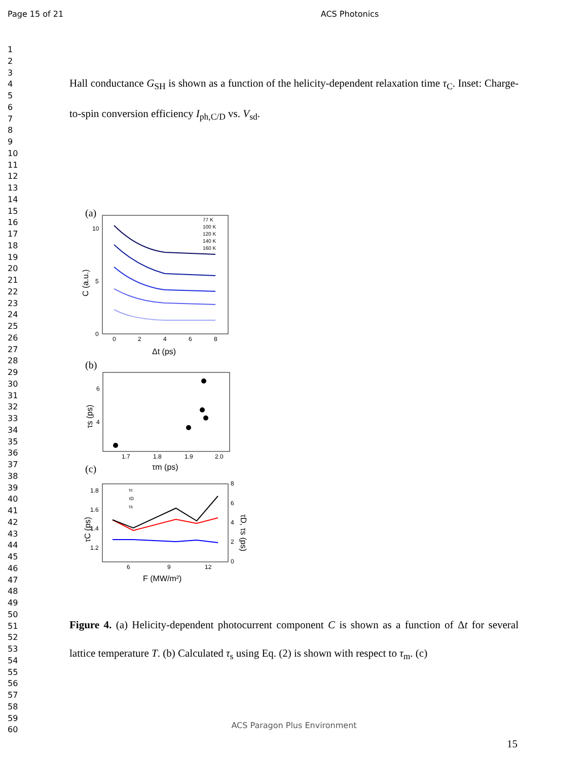Page 15 of 21 ACS Photonics
1
2
3
4
5
6
7
8
9
10
11
12
13
14
15
16
17
18
19
20
21
22
23
24
25
26
27
28
29
30
31
32
33
34
35
36
37
38
39
40
41
42
43
44
45
46
47
48
49
50
51
52
53
54
55
56
57
58
59
60
Hall conductance G<sub>SH</sub> is shown as a function of the helicity-dependent relaxation time τ<sub>C</sub>. Inset: Charge-to-spin conversion efficiency I<sub>ph,C/D</sub> vs. V<sub>sd</sub>.
(a)
10
5
0
0
2
4
6
8
Δt (ps)
C (a.u.)
77 K
100 K
120 K
140 K
160 K
(b)
6
4
1.7
1.8
1.9
2.0
τm (ps)
τs (ps)
(c)
1.8
1.6
1.4
1.2
6
9
12
8
6
4
2
0
F (MW/m²)
τC (ps)
τD, τs (ps)
τc
τD
τs
Figure 4. (a) Helicity-dependent photocurrent component C is shown as a function of Δt for several lattice temperature T. (b) Calculated τ<sub>s</sub> using Eq. (2) is shown with respect to τ<sub>m</sub>. (c)
ACS Paragon Plus Environment
15